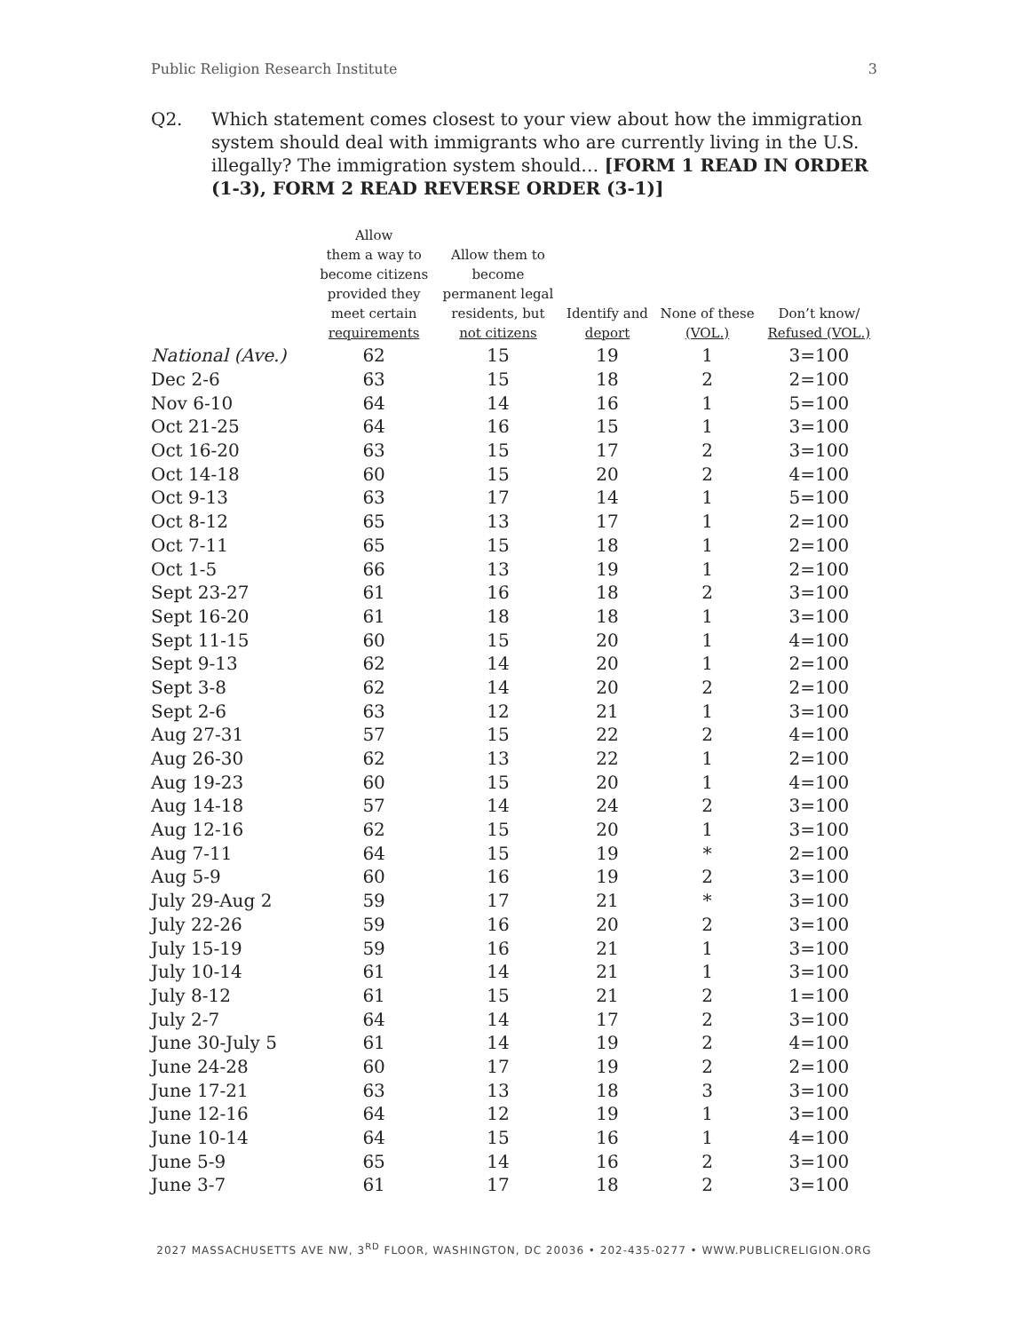Public Religion Research Institute 3
Q2. Which statement comes closest to your view about how the immigration system should deal with immigrants who are currently living in the U.S. illegally? The immigration system should… [FORM 1 READ IN ORDER (1-3), FORM 2 READ REVERSE ORDER (3-1)]
| | Allow them a way to become citizens provided they meet certain requirements | Allow them to become permanent legal residents, but not citizens | Identify and deport | None of these (VOL.) | Don’t know/ Refused (VOL.) |
| --- | --- | --- | --- | --- | --- |
| National (Ave.) | 62 | 15 | 19 | 1 | 3=100 |
| Dec 2-6 | 63 | 15 | 18 | 2 | 2=100 |
| Nov 6-10 | 64 | 14 | 16 | 1 | 5=100 |
| Oct 21-25 | 64 | 16 | 15 | 1 | 3=100 |
| Oct 16-20 | 63 | 15 | 17 | 2 | 3=100 |
| Oct 14-18 | 60 | 15 | 20 | 2 | 4=100 |
| Oct 9-13 | 63 | 17 | 14 | 1 | 5=100 |
| Oct 8-12 | 65 | 13 | 17 | 1 | 2=100 |
| Oct 7-11 | 65 | 15 | 18 | 1 | 2=100 |
| Oct 1-5 | 66 | 13 | 19 | 1 | 2=100 |
| Sept 23-27 | 61 | 16 | 18 | 2 | 3=100 |
| Sept 16-20 | 61 | 18 | 18 | 1 | 3=100 |
| Sept 11-15 | 60 | 15 | 20 | 1 | 4=100 |
| Sept 9-13 | 62 | 14 | 20 | 1 | 2=100 |
| Sept 3-8 | 62 | 14 | 20 | 2 | 2=100 |
| Sept 2-6 | 63 | 12 | 21 | 1 | 3=100 |
| Aug 27-31 | 57 | 15 | 22 | 2 | 4=100 |
| Aug 26-30 | 62 | 13 | 22 | 1 | 2=100 |
| Aug 19-23 | 60 | 15 | 20 | 1 | 4=100 |
| Aug 14-18 | 57 | 14 | 24 | 2 | 3=100 |
| Aug 12-16 | 62 | 15 | 20 | 1 | 3=100 |
| Aug 7-11 | 64 | 15 | 19 | * | 2=100 |
| Aug 5-9 | 60 | 16 | 19 | 2 | 3=100 |
| July 29-Aug 2 | 59 | 17 | 21 | * | 3=100 |
| July 22-26 | 59 | 16 | 20 | 2 | 3=100 |
| July 15-19 | 59 | 16 | 21 | 1 | 3=100 |
| July 10-14 | 61 | 14 | 21 | 1 | 3=100 |
| July 8-12 | 61 | 15 | 21 | 2 | 1=100 |
| July 2-7 | 64 | 14 | 17 | 2 | 3=100 |
| June 30-July 5 | 61 | 14 | 19 | 2 | 4=100 |
| June 24-28 | 60 | 17 | 19 | 2 | 2=100 |
| June 17-21 | 63 | 13 | 18 | 3 | 3=100 |
| June 12-16 | 64 | 12 | 19 | 1 | 3=100 |
| June 10-14 | 64 | 15 | 16 | 1 | 4=100 |
| June 5-9 | 65 | 14 | 16 | 2 | 3=100 |
| June 3-7 | 61 | 17 | 18 | 2 | 3=100 |
2027 MASSACHUSETTS AVE NW, 3<sup>RD</sup> FLOOR, WASHINGTON, DC 20036 • 202-435-0277 • WWW.PUBLICRELIGION.ORG